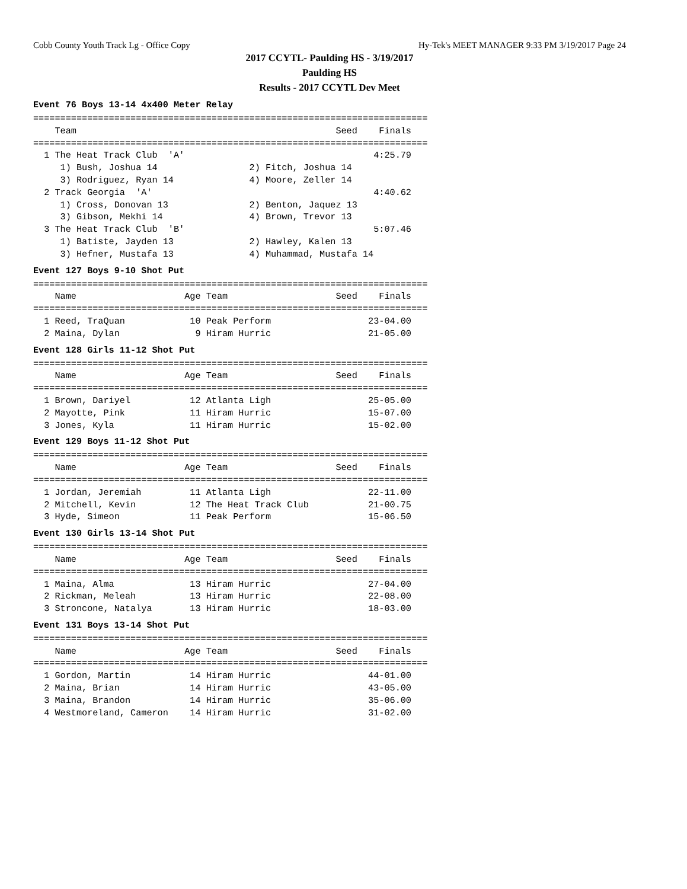Cobb County Youth Track Lg - Office Copy Hy-Tek's MEET MANAGER 9:33 PM 3/19/2017 Page 24
2017 CCYTL- Paulding HS - 3/19/2017
Paulding HS
Results - 2017 CCYTL Dev Meet
Event 76 Boys 13-14 4x400 Meter Relay
=========================================================================
    Team                                                Seed    Finals 
=========================================================================
  1 The Heat Track Club  'A'                                   4:25.79 
     1) Bush, Joshua 14                 2) Fitch, Joshua 14            
     3) Rodriguez, Ryan 14              4) Moore, Zeller 14            
  2 Track Georgia  'A'                                         4:40.62 
     1) Cross, Donovan 13               2) Benton, Jaquez 13           
     3) Gibson, Mekhi 14                4) Brown, Trevor 13            
  3 The Heat Track Club  'B'                                   5:07.46 
     1) Batiste, Jayden 13              2) Hawley, Kalen 13            
     3) Hefner, Mustafa 13              4) Muhammad, Mustafa 14        
Event 127 Boys 9-10 Shot Put
=========================================================================
    Name                    Age Team                    Seed    Finals 
=========================================================================
  1 Reed, TraQuan            10 Peak Perform                  23-04.00 
  2 Maina, Dylan              9 Hiram Hurric                  21-05.00 
Event 128 Girls 11-12 Shot Put
=========================================================================
    Name                    Age Team                    Seed    Finals 
=========================================================================
  1 Brown, Dariyel           12 Atlanta Ligh                  25-05.00 
  2 Mayotte, Pink            11 Hiram Hurric                  15-07.00 
  3 Jones, Kyla              11 Hiram Hurric                  15-02.00 
Event 129 Boys 11-12 Shot Put
=========================================================================
    Name                    Age Team                    Seed    Finals 
=========================================================================
  1 Jordan, Jeremiah         11 Atlanta Ligh                  22-11.00 
  2 Mitchell, Kevin          12 The Heat Track Club           21-00.75 
  3 Hyde, Simeon             11 Peak Perform                  15-06.50 
Event 130 Girls 13-14 Shot Put
=========================================================================
    Name                    Age Team                    Seed    Finals 
=========================================================================
  1 Maina, Alma              13 Hiram Hurric                  27-04.00 
  2 Rickman, Meleah          13 Hiram Hurric                  22-08.00 
  3 Stroncone, Natalya       13 Hiram Hurric                  18-03.00 
Event 131 Boys 13-14 Shot Put
=========================================================================
    Name                    Age Team                    Seed    Finals 
=========================================================================
  1 Gordon, Martin           14 Hiram Hurric                  44-01.00 
  2 Maina, Brian             14 Hiram Hurric                  43-05.00 
  3 Maina, Brandon           14 Hiram Hurric                  35-06.00 
  4 Westmoreland, Cameron    14 Hiram Hurric                  31-02.00